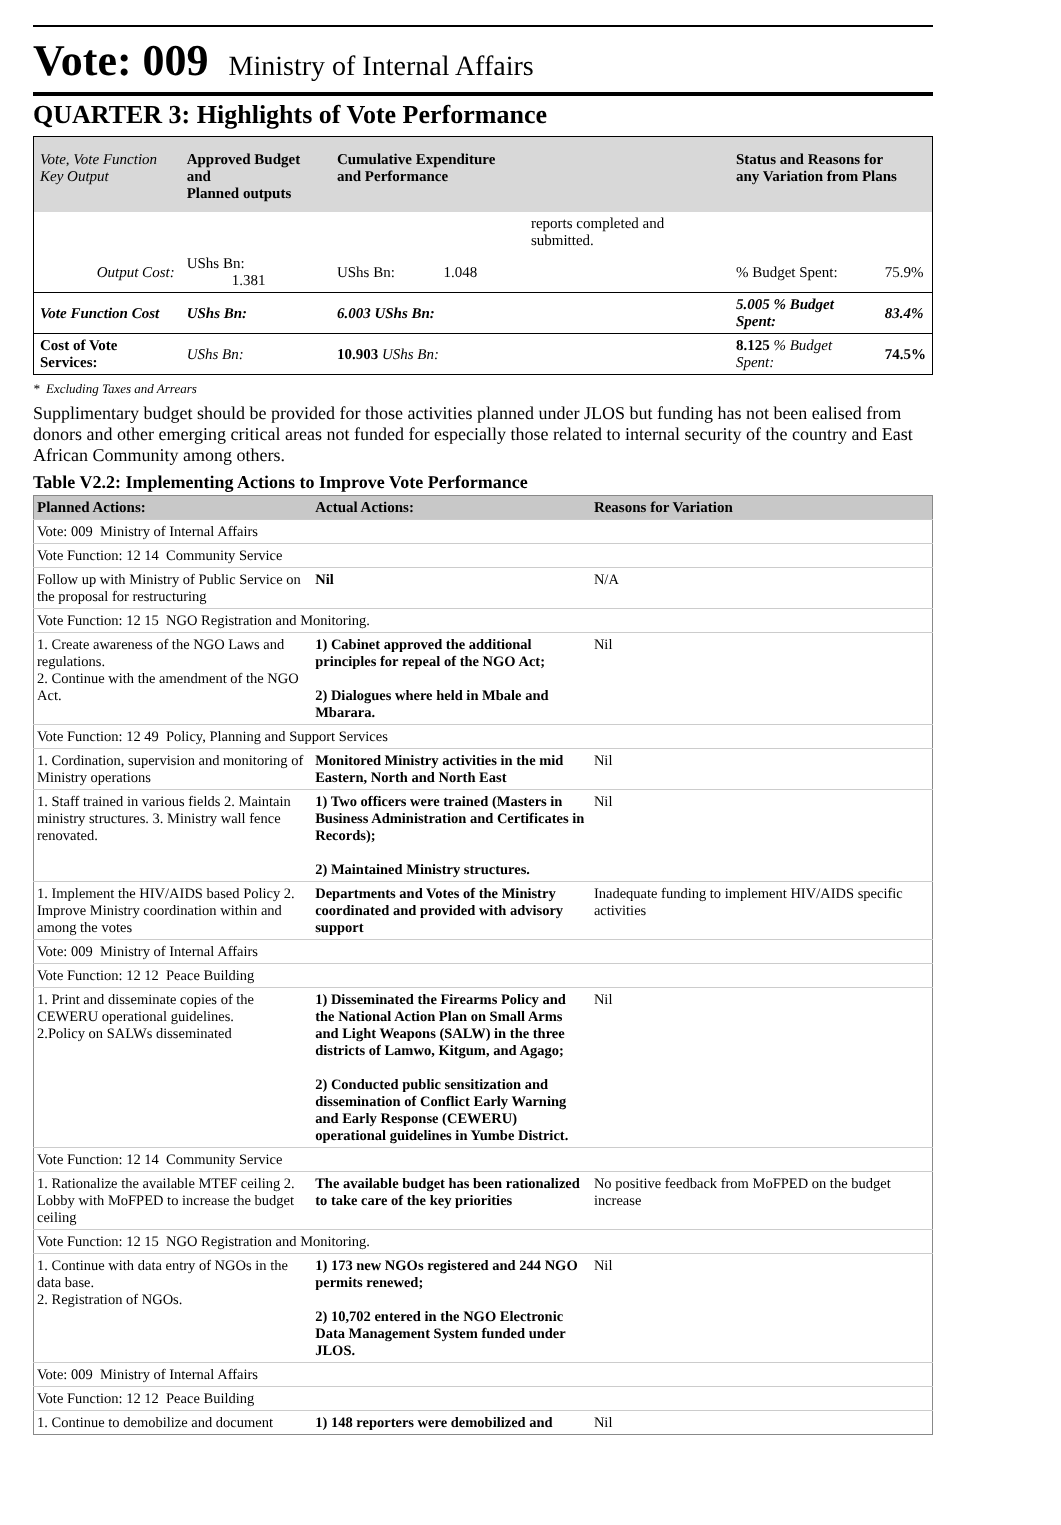Vote: 009 Ministry of Internal Affairs
QUARTER 3: Highlights of Vote Performance
| Vote, Vote Function Key Output | Approved Budget and Planned outputs | Cumulative Expenditure and Performance | Status and Reasons for any Variation from Plans | |
| --- | --- | --- | --- | --- |
| | | reports completed and submitted. | | |
| Output Cost: | UShs Bn: 1.381 | UShs Bn: 1.048 | % Budget Spent: | 75.9% |
| Vote Function Cost | UShs Bn: | 6.003 UShs Bn: | 5.005 % Budget Spent: | 83.4% |
| Cost of Vote Services: | UShs Bn: | 10.903 UShs Bn: | 8.125 % Budget Spent: | 74.5% |
* Excluding Taxes and Arrears
Supplimentary budget should be provided for those activities planned under JLOS but funding has not been ealised from donors and other emerging critical areas not funded for especially those related to internal security of the country and East African Community among others.
Table V2.2: Implementing Actions to Improve Vote Performance
| Planned Actions: | Actual Actions: | Reasons for Variation |
| --- | --- | --- |
| Vote: 009 Ministry of Internal Affairs | | |
| Vote Function: 12 14 Community Service | | |
| Follow up with Ministry of Public Service on the proposal for restructuring | Nil | N/A |
| Vote Function: 12 15 NGO Registration and Monitoring. | | |
| 1. Create awareness of the NGO Laws and regulations. 2. Continue with the amendment of the NGO Act. | 1) Cabinet approved the additional principles for repeal of the NGO Act; 2) Dialogues where held in Mbale and Mbarara. | Nil |
| Vote Function: 12 49 Policy, Planning and Support Services | | |
| 1. Cordination, supervision and monitoring of Ministry operations | Monitored Ministry activities in the mid Eastern, North and North East | Nil |
| 1. Staff trained in various fields 2. Maintain ministry structures. 3. Ministry wall fence renovated. | 1) Two officers were trained (Masters in Business Administration and Certificates in Records); 2) Maintained Ministry structures. | Nil |
| 1. Implement the HIV/AIDS based Policy 2. Improve Ministry coordination within and among the votes | Departments and Votes of the Ministry coordinated and provided with advisory support | Inadequate funding to implement HIV/AIDS specific activities |
| Vote: 009 Ministry of Internal Affairs | | |
| Vote Function: 12 12 Peace Building | | |
| 1. Print and disseminate copies of the CEWERU operational guidelines. 2.Policy on SALWs disseminated | 1) Disseminated the Firearms Policy and the National Action Plan on Small Arms and Light Weapons (SALW) in the three districts of Lamwo, Kitgum, and Agago; 2) Conducted public sensitization and dissemination of Conflict Early Warning and Early Response (CEWERU) operational guidelines in Yumbe District. | Nil |
| Vote Function: 12 14 Community Service | | |
| 1. Rationalize the available MTEF ceiling 2. Lobby with MoFPED to increase the budget ceiling | The available budget has been rationalized to take care of the key priorities | No positive feedback from MoFPED on the budget increase |
| Vote Function: 12 15 NGO Registration and Monitoring. | | |
| 1. Continue with data entry of NGOs in the data base. 2. Registration of NGOs. | 1) 173 new NGOs registered and 244 NGO permits renewed; 2) 10,702 entered in the NGO Electronic Data Management System funded under JLOS. | Nil |
| Vote: 009 Ministry of Internal Affairs | | |
| Vote Function: 12 12 Peace Building | | |
| 1. Continue to demobilize and document | 1) 148 reporters were demobilized and | Nil |